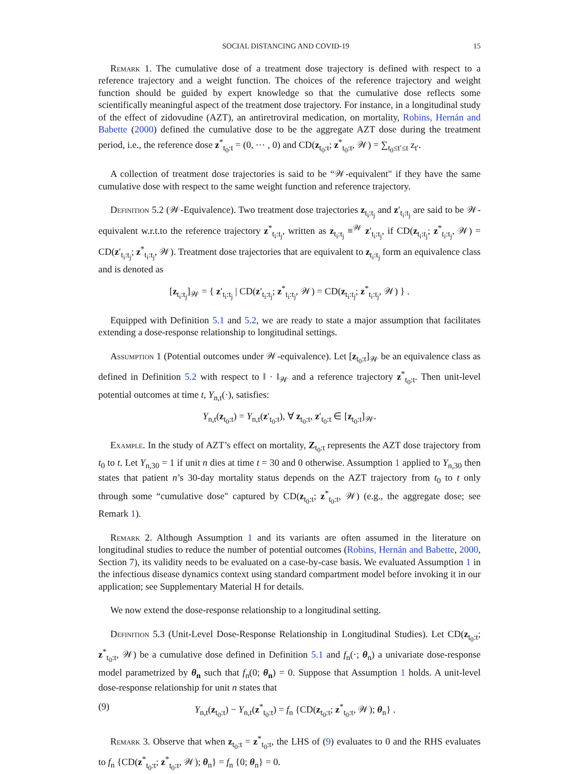SOCIAL DISTANCING AND COVID-19 15
Remark 1. The cumulative dose of a treatment dose trajectory is defined with respect to a reference trajectory and a weight function. The choices of the reference trajectory and weight function should be guided by expert knowledge so that the cumulative dose reflects some scientifically meaningful aspect of the treatment dose trajectory. For instance, in a longitudinal study of the effect of zidovudine (AZT), an antiretroviral medication, on mortality, Robins, Hernán and Babette (2000) defined the cumulative dose to be the aggregate AZT dose during the treatment period, i.e., the reference dose z<sup>*</sup><sub>t<sub>0</sub>:t</sub> = (0, ⋯ , 0) and CD(z<sub>t<sub>0</sub>:t</sub>; z<sup>*</sup><sub>t<sub>0</sub>:t</sub>, 𝒲) = ∑<sub>t<sub>0</sub>≤t′≤t</sub> z<sub>t′</sub>.
A collection of treatment dose trajectories is said to be “𝒲-equivalent" if they have the same cumulative dose with respect to the same weight function and reference trajectory.
Definition 5.2 (𝒲-Equivalence). Two treatment dose trajectories z<sub>t<sub>i</sub>:t<sub>j</sub></sub> and z′<sub>t<sub>i</sub>:t<sub>j</sub></sub> are said to be 𝒲-equivalent w.r.t.to the reference trajectory z<sup>*</sup><sub>t<sub>i</sub>:t<sub>j</sub></sub>, written as z<sub>t<sub>i</sub>:t<sub>j</sub></sub> ≡<sup>𝒲</sup> z′<sub>t<sub>i</sub>:t<sub>j</sub></sub>, if CD(z<sub>t<sub>i</sub>:t<sub>j</sub></sub>; z<sup>*</sup><sub>t<sub>i</sub>:t<sub>j</sub></sub>, 𝒲) = CD(z′<sub>t<sub>i</sub>:t<sub>j</sub></sub>; z<sup>*</sup><sub>t<sub>i</sub>:t<sub>j</sub></sub>, 𝒲). Treatment dose trajectories that are equivalent to z<sub>t<sub>i</sub>:t<sub>j</sub></sub> form an equivalence class and is denoted as
[z<sub>t<sub>i</sub>:t<sub>j</sub></sub>]<sub>𝒲</sub> = { z′<sub>t<sub>i</sub>:t<sub>j</sub></sub> | CD(z′<sub>t<sub>i</sub>:t<sub>j</sub></sub>; z<sup>*</sup><sub>t<sub>i</sub>:t<sub>j</sub></sub>, 𝒲) = CD(z<sub>t<sub>i</sub>:t<sub>j</sub></sub>; z<sup>*</sup><sub>t<sub>i</sub>:t<sub>j</sub></sub>, 𝒲) } .
Equipped with Definition 5.1 and 5.2, we are ready to state a major assumption that facilitates extending a dose-response relationship to longitudinal settings.
Assumption 1 (Potential outcomes under 𝒲-equivalence). Let [z<sub>t<sub>0</sub>:t</sub>]<sub>𝒲</sub> be an equivalence class as defined in Definition 5.2 with respect to ‖ · ‖<sub>𝒲</sub> and a reference trajectory z<sup>*</sup><sub>t<sub>0</sub>:t</sub>. Then unit-level potential outcomes at time t, Y<sub>n,t</sub>(·), satisfies:
Y<sub>n,t</sub>(z<sub>t<sub>0</sub>:t</sub>) = Y<sub>n,t</sub>(z′<sub>t<sub>0</sub>:t</sub>), ∀ z<sub>t<sub>0</sub>:t</sub>, z′<sub>t<sub>0</sub>:t</sub> ∈ [z<sub>t<sub>0</sub>:t</sub>]<sub>𝒲</sub>.
Example. In the study of AZT’s effect on mortality, Z<sub>t<sub>0</sub>:t</sub> represents the AZT dose trajectory from t<sub>0</sub> to t. Let Y<sub>n,30</sub> = 1 if unit n dies at time t = 30 and 0 otherwise. Assumption 1 applied to Y<sub>n,30</sub> then states that patient n’s 30-day mortality status depends on the AZT trajectory from t<sub>0</sub> to t only through some “cumulative dose" captured by CD(z<sub>t<sub>0</sub>:t</sub>; z<sup>*</sup><sub>t<sub>0</sub>:t</sub>, 𝒲) (e.g., the aggregate dose; see Remark 1).
Remark 2. Although Assumption 1 and its variants are often assumed in the literature on longitudinal studies to reduce the number of potential outcomes (Robins, Hernán and Babette, 2000, Section 7), its validity needs to be evaluated on a case-by-case basis. We evaluated Assumption 1 in the infectious disease dynamics context using standard compartment model before invoking it in our application; see Supplementary Material H for details.
We now extend the dose-response relationship to a longitudinal setting.
Definition 5.3 (Unit-Level Dose-Response Relationship in Longitudinal Studies). Let CD(z<sub>t<sub>0</sub>:t</sub>; z<sup>*</sup><sub>t<sub>0</sub>:t</sub>, 𝒲) be a cumulative dose defined in Definition 5.1 and f<sub>n</sub>(·; θ<sub>n</sub>) a univariate dose-response model parametrized by θ<sub>n</sub> such that f<sub>n</sub>(0; θ<sub>n</sub>) = 0. Suppose that Assumption 1 holds. A unit-level dose-response relationship for unit n states that
(9) Y<sub>n,t</sub>(z<sub>t<sub>0</sub>:t</sub>) − Y<sub>n,t</sub>(z<sup>*</sup><sub>t<sub>0</sub>:t</sub>) = f<sub>n</sub> {CD(z<sub>t<sub>0</sub>:t</sub>; z<sup>*</sup><sub>t<sub>0</sub>:t</sub>, 𝒲); θ<sub>n</sub>} .
Remark 3. Observe that when z<sub>t<sub>0</sub>:t</sub> = z<sup>*</sup><sub>t<sub>0</sub>:t</sub>, the LHS of (9) evaluates to 0 and the RHS evaluates to f<sub>n</sub> {CD(z<sup>*</sup><sub>t<sub>0</sub>:t</sub>; z<sup>*</sup><sub>t<sub>0</sub>:t</sub>, 𝒲); θ<sub>n</sub>} = f<sub>n</sub> {0; θ<sub>n</sub>} = 0.